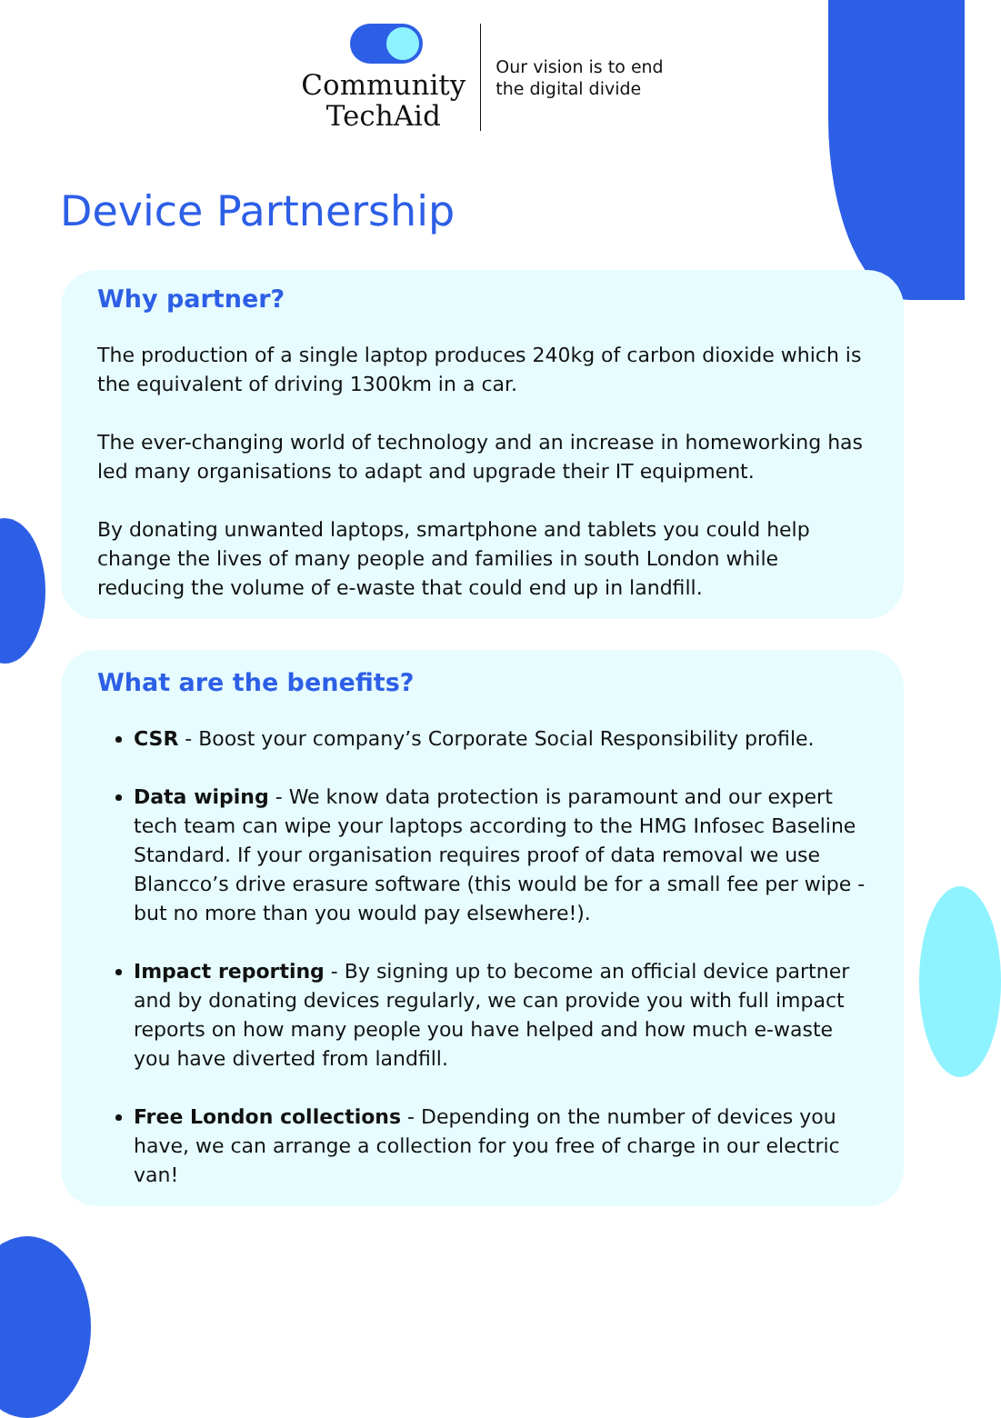Community
TechAid
Our vision is to end
the digital divide
Device Partnership
Why partner?
The production of a single laptop produces 240kg of carbon dioxide which is the equivalent of driving 1300km in a car.
The ever-changing world of technology and an increase in homeworking has led many organisations to adapt and upgrade their IT equipment.
By donating unwanted laptops, smartphone and tablets you could help change the lives of many people and families in south London while reducing the volume of e-waste that could end up in landfill.
What are the benefits?
CSR - Boost your company’s Corporate Social Responsibility profile.
Data wiping - We know data protection is paramount and our expert tech team can wipe your laptops according to the HMG Infosec Baseline Standard. If your organisation requires proof of data removal we use Blancco’s drive erasure software (this would be for a small fee per wipe - but no more than you would pay elsewhere!).
Impact reporting - By signing up to become an official device partner and by donating devices regularly, we can provide you with full impact reports on how many people you have helped and how much e-waste you have diverted from landfill.
Free London collections - Depending on the number of devices you have, we can arrange a collection for you free of charge in our electric van!